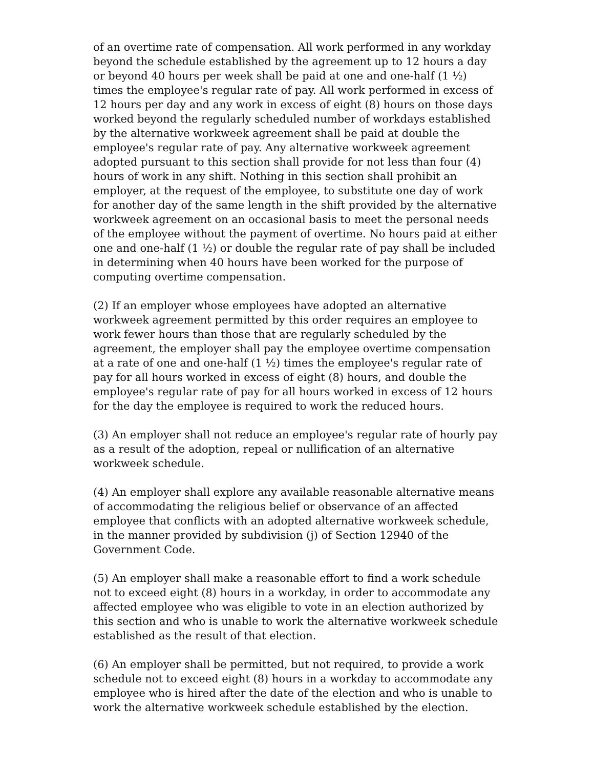of an overtime rate of compensation. All work performed in any workday beyond the schedule established by the agreement up to 12 hours a day or beyond 40 hours per week shall be paid at one and one-half (1 ½) times the employee's regular rate of pay. All work performed in excess of 12 hours per day and any work in excess of eight (8) hours on those days worked beyond the regularly scheduled number of workdays established by the alternative workweek agreement shall be paid at double the employee's regular rate of pay. Any alternative workweek agreement adopted pursuant to this section shall provide for not less than four (4) hours of work in any shift. Nothing in this section shall prohibit an employer, at the request of the employee, to substitute one day of work for another day of the same length in the shift provided by the alternative workweek agreement on an occasional basis to meet the personal needs of the employee without the payment of overtime. No hours paid at either one and one-half (1 ½) or double the regular rate of pay shall be included in determining when 40 hours have been worked for the purpose of computing overtime compensation.
(2) If an employer whose employees have adopted an alternative workweek agreement permitted by this order requires an employee to work fewer hours than those that are regularly scheduled by the agreement, the employer shall pay the employee overtime compensation at a rate of one and one-half (1 ½) times the employee's regular rate of pay for all hours worked in excess of eight (8) hours, and double the employee's regular rate of pay for all hours worked in excess of 12 hours for the day the employee is required to work the reduced hours.
(3) An employer shall not reduce an employee's regular rate of hourly pay as a result of the adoption, repeal or nullification of an alternative workweek schedule.
(4) An employer shall explore any available reasonable alternative means of accommodating the religious belief or observance of an affected employee that conflicts with an adopted alternative workweek schedule, in the manner provided by subdivision (j) of Section 12940 of the Government Code.
(5) An employer shall make a reasonable effort to find a work schedule not to exceed eight (8) hours in a workday, in order to accommodate any affected employee who was eligible to vote in an election authorized by this section and who is unable to work the alternative workweek schedule established as the result of that election.
(6) An employer shall be permitted, but not required, to provide a work schedule not to exceed eight (8) hours in a workday to accommodate any employee who is hired after the date of the election and who is unable to work the alternative workweek schedule established by the election.